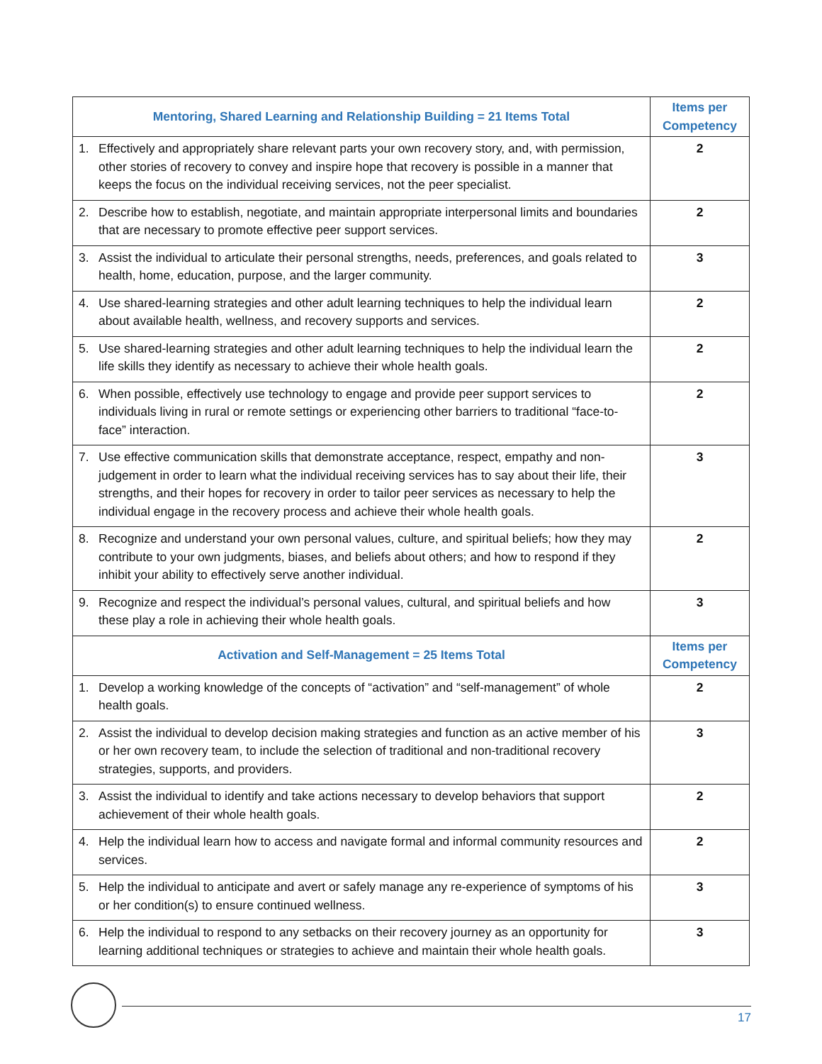| Mentoring, Shared Learning and Relationship Building = 21 Items Total | | Items per Competency |
| --- | --- | --- |
| 1. | Effectively and appropriately share relevant parts your own recovery story, and, with permission, other stories of recovery to convey and inspire hope that recovery is possible in a manner that keeps the focus on the individual receiving services, not the peer specialist. | 2 |
| 2. | Describe how to establish, negotiate, and maintain appropriate interpersonal limits and boundaries that are necessary to promote effective peer support services. | 2 |
| 3. | Assist the individual to articulate their personal strengths, needs, preferences, and goals related to health, home, education, purpose, and the larger community. | 3 |
| 4. | Use shared-learning strategies and other adult learning techniques to help the individual learn about available health, wellness, and recovery supports and services. | 2 |
| 5. | Use shared-learning strategies and other adult learning techniques to help the individual learn the life skills they identify as necessary to achieve their whole health goals. | 2 |
| 6. | When possible, effectively use technology to engage and provide peer support services to individuals living in rural or remote settings or experiencing other barriers to traditional “face-to-face” interaction. | 2 |
| 7. | Use effective communication skills that demonstrate acceptance, respect, empathy and non-judgement in order to learn what the individual receiving services has to say about their life, their strengths, and their hopes for recovery in order to tailor peer services as necessary to help the individual engage in the recovery process and achieve their whole health goals. | 3 |
| 8. | Recognize and understand your own personal values, culture, and spiritual beliefs; how they may contribute to your own judgments, biases, and beliefs about others; and how to respond if they inhibit your ability to effectively serve another individual. | 2 |
| 9. | Recognize and respect the individual’s personal values, cultural, and spiritual beliefs and how these play a role in achieving their whole health goals. | 3 |
| Activation and Self-Management = 25 Items Total | | Items per Competency |
| 1. | Develop a working knowledge of the concepts of “activation” and “self-management” of whole health goals. | 2 |
| 2. | Assist the individual to develop decision making strategies and function as an active member of his or her own recovery team, to include the selection of traditional and non-traditional recovery strategies, supports, and providers. | 3 |
| 3. | Assist the individual to identify and take actions necessary to develop behaviors that support achievement of their whole health goals. | 2 |
| 4. | Help the individual learn how to access and navigate formal and informal community resources and services. | 2 |
| 5. | Help the individual to anticipate and avert or safely manage any re-experience of symptoms of his or her condition(s) to ensure continued wellness. | 3 |
| 6. | Help the individual to respond to any setbacks on their recovery journey as an opportunity for learning additional techniques or strategies to achieve and maintain their whole health goals. | 3 |
17